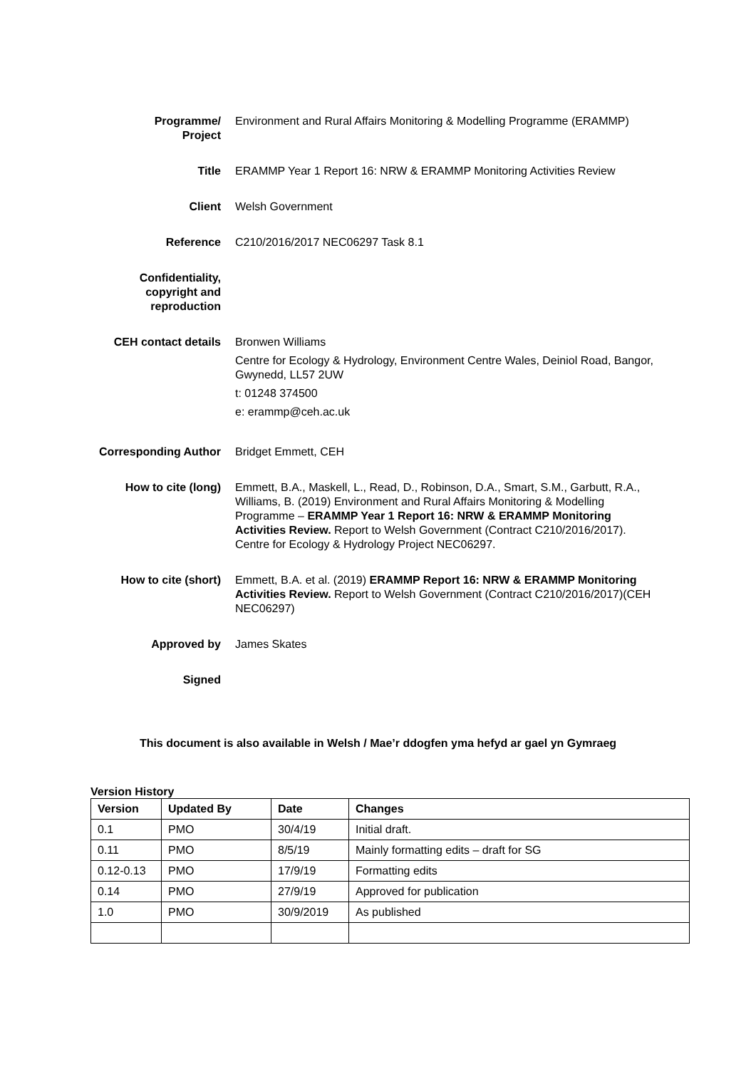Programme/
Project
Environment and Rural Affairs Monitoring & Modelling Programme (ERAMMP)
Title ERAMMP Year 1 Report 16: NRW & ERAMMP Monitoring Activities Review
Client Welsh Government
Reference C210/2016/2017 NEC06297 Task 8.1
Confidentiality,
copyright and
reproduction
CEH contact details Bronwen Williams
Centre for Ecology & Hydrology, Environment Centre Wales, Deiniol Road, Bangor, Gwynedd, LL57 2UW
t: 01248 374500
e: erammp@ceh.ac.uk
Corresponding Author Bridget Emmett, CEH
How to cite (long) Emmett, B.A., Maskell, L., Read, D., Robinson, D.A., Smart, S.M., Garbutt, R.A., Williams, B. (2019) Environment and Rural Affairs Monitoring & Modelling Programme – ERAMMP Year 1 Report 16: NRW & ERAMMP Monitoring Activities Review. Report to Welsh Government (Contract C210/2016/2017). Centre for Ecology & Hydrology Project NEC06297.
How to cite (short) Emmett, B.A. et al. (2019) ERAMMP Report 16: NRW & ERAMMP Monitoring Activities Review. Report to Welsh Government (Contract C210/2016/2017)(CEH NEC06297)
Approved by James Skates
Signed
This document is also available in Welsh / Mae’r ddogfen yma hefyd ar gael yn Gymraeg
Version History
| Version | Updated By | Date | Changes |
| --- | --- | --- | --- |
| 0.1 | PMO | 30/4/19 | Initial draft. |
| 0.11 | PMO | 8/5/19 | Mainly formatting edits – draft for SG |
| 0.12-0.13 | PMO | 17/9/19 | Formatting edits |
| 0.14 | PMO | 27/9/19 | Approved for publication |
| 1.0 | PMO | 30/9/2019 | As published |